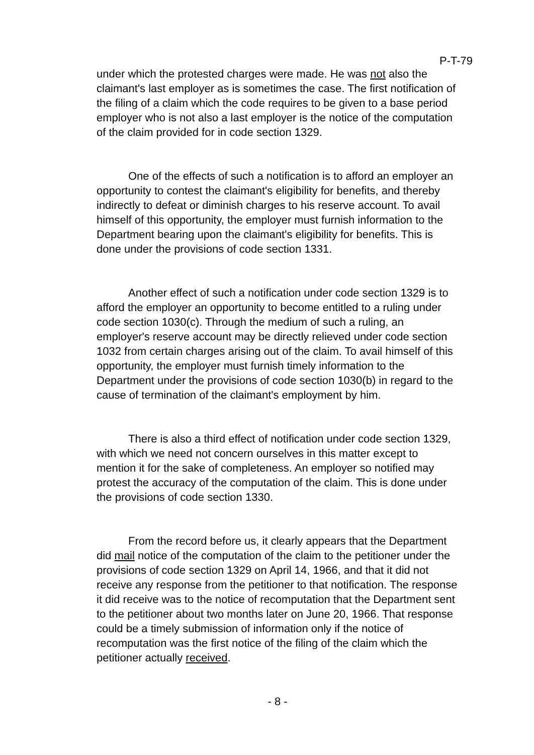P-T-79
under which the protested charges were made. He was not also the claimant's last employer as is sometimes the case. The first notification of the filing of a claim which the code requires to be given to a base period employer who is not also a last employer is the notice of the computation of the claim provided for in code section 1329.
One of the effects of such a notification is to afford an employer an opportunity to contest the claimant's eligibility for benefits, and thereby indirectly to defeat or diminish charges to his reserve account. To avail himself of this opportunity, the employer must furnish information to the Department bearing upon the claimant's eligibility for benefits. This is done under the provisions of code section 1331.
Another effect of such a notification under code section 1329 is to afford the employer an opportunity to become entitled to a ruling under code section 1030(c). Through the medium of such a ruling, an employer's reserve account may be directly relieved under code section 1032 from certain charges arising out of the claim. To avail himself of this opportunity, the employer must furnish timely information to the Department under the provisions of code section 1030(b) in regard to the cause of termination of the claimant's employment by him.
There is also a third effect of notification under code section 1329, with which we need not concern ourselves in this matter except to mention it for the sake of completeness. An employer so notified may protest the accuracy of the computation of the claim. This is done under the provisions of code section 1330.
From the record before us, it clearly appears that the Department did mail notice of the computation of the claim to the petitioner under the provisions of code section 1329 on April 14, 1966, and that it did not receive any response from the petitioner to that notification. The response it did receive was to the notice of recomputation that the Department sent to the petitioner about two months later on June 20, 1966. That response could be a timely submission of information only if the notice of recomputation was the first notice of the filing of the claim which the petitioner actually received.
- 8 -